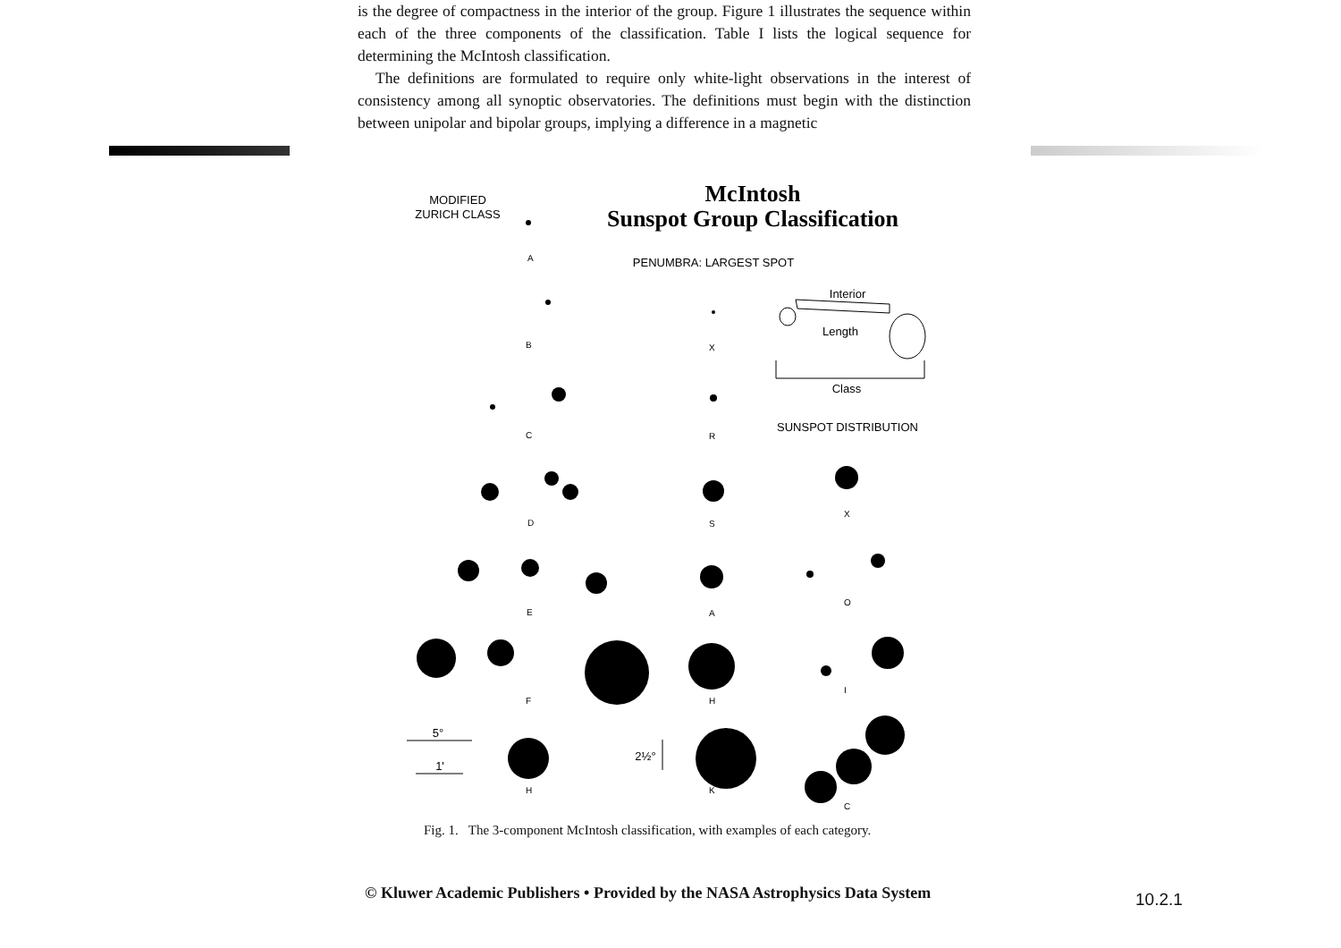is the degree of compactness in the interior of the group. Figure 1 illustrates the sequence within each of the three components of the classification. Table I lists the logical sequence for determining the McIntosh classification.
The definitions are formulated to require only white-light observations in the interest of consistency among all synoptic observatories. The definitions must begin with the distinction between unipolar and bipolar groups, implying a difference in a magnetic
MODIFIED
ZURICH CLASS
McIntosh
Sunspot Group Classification
PENUMBRA: LARGEST SPOT
Interior
Length
Class
SUNSPOT DISTRIBUTION
5°
1'
2½°
A
B
C
D
E
F
H
X
R
S
A
H
K
X
O
I
C
Fig. 1. The 3-component McIntosh classification, with examples of each category.
© Kluwer Academic Publishers • Provided by the NASA Astrophysics Data System
10.2.1